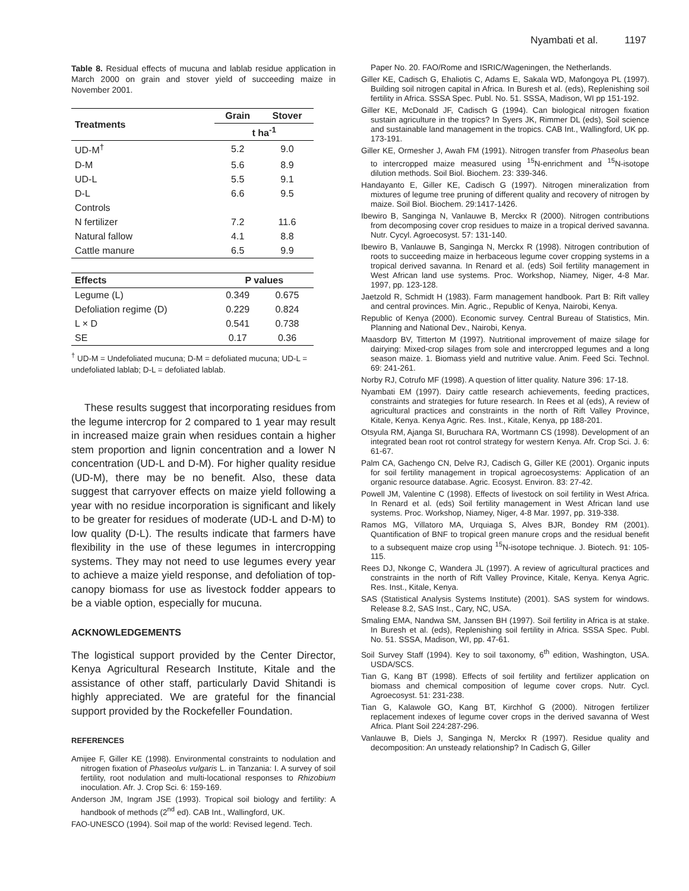Nyambati et al. 1197
Table 8. Residual effects of mucuna and lablab residue application in March 2000 on grain and stover yield of succeeding maize in November 2001.
| Treatments | Grain | Stover |
| --- | --- | --- |
| | t ha<sup>-1</sup> | |
| UD-M<sup>†</sup> | 5.2 | 9.0 |
| D-M | 5.6 | 8.9 |
| UD-L | 5.5 | 9.1 |
| D-L | 6.6 | 9.5 |
| Controls | | |
| N fertilizer | 7.2 | 11.6 |
| Natural fallow | 4.1 | 8.8 |
| Cattle manure | 6.5 | 9.9 |
| Effects | P values | |
| Legume (L) | 0.349 | 0.675 |
| Defoliation regime (D) | 0.229 | 0.824 |
| L × D | 0.541 | 0.738 |
| SE | 0.17 | 0.36 |
<sup>†</sup> UD-M = Undefoliated mucuna; D-M = defoliated mucuna; UD-L = undefoliated lablab; D-L = defoliated lablab.
These results suggest that incorporating residues from the legume intercrop for 2 compared to 1 year may result in increased maize grain when residues contain a higher stem proportion and lignin concentration and a lower N concentration (UD-L and D-M). For higher quality residue (UD-M), there may be no benefit. Also, these data suggest that carryover effects on maize yield following a year with no residue incorporation is significant and likely to be greater for residues of moderate (UD-L and D-M) to low quality (D-L). The results indicate that farmers have flexibility in the use of these legumes in intercropping systems. They may not need to use legumes every year to achieve a maize yield response, and defoliation of top-canopy biomass for use as livestock fodder appears to be a viable option, especially for mucuna.
ACKNOWLEDGEMENTS
The logistical support provided by the Center Director, Kenya Agricultural Research Institute, Kitale and the assistance of other staff, particularly David Shitandi is highly appreciated. We are grateful for the financial support provided by the Rockefeller Foundation.
REFERENCES
Amijee F, Giller KE (1998). Environmental constraints to nodulation and nitrogen fixation of Phaseolus vulgaris L. in Tanzania: I. A survey of soil fertility, root nodulation and multi-locational responses to Rhizobium inoculation. Afr. J. Crop Sci. 6: 159-169.
Anderson JM, Ingram JSE (1993). Tropical soil biology and fertility: A handbook of methods (2<sup>nd</sup> ed). CAB Int., Wallingford, UK.
FAO-UNESCO (1994). Soil map of the world: Revised legend. Tech.
Paper No. 20. FAO/Rome and ISRIC/Wageningen, the Netherlands.
Giller KE, Cadisch G, Ehaliotis C, Adams E, Sakala WD, Mafongoya PL (1997). Building soil nitrogen capital in Africa. In Buresh et al. (eds), Replenishing soil fertility in Africa. SSSA Spec. Publ. No. 51. SSSA, Madison, WI pp 151-192.
Giller KE, McDonald JF, Cadisch G (1994). Can biological nitrogen fixation sustain agriculture in the tropics? In Syers JK, Rimmer DL (eds), Soil science and sustainable land management in the tropics. CAB Int., Wallingford, UK pp. 173-191.
Giller KE, Ormesher J, Awah FM (1991). Nitrogen transfer from Phaseolus bean to intercropped maize measured using <sup>15</sup>N-enrichment and <sup>15</sup>N-isotope dilution methods. Soil Biol. Biochem. 23: 339-346.
Handayanto E, Giller KE, Cadisch G (1997). Nitrogen mineralization from mixtures of legume tree pruning of different quality and recovery of nitrogen by maize. Soil Biol. Biochem. 29:1417-1426.
Ibewiro B, Sanginga N, Vanlauwe B, Merckx R (2000). Nitrogen contributions from decomposing cover crop residues to maize in a tropical derived savanna. Nutr. Cycyl. Agroecosyst. 57: 131-140.
Ibewiro B, Vanlauwe B, Sanginga N, Merckx R (1998). Nitrogen contribution of roots to succeeding maize in herbaceous legume cover cropping systems in a tropical derived savanna. In Renard et al. (eds) Soil fertility management in West African land use systems. Proc. Workshop, Niamey, Niger, 4-8 Mar. 1997, pp. 123-128.
Jaetzold R, Schmidt H (1983). Farm management handbook. Part B: Rift valley and central provinces. Min. Agric., Republic of Kenya, Nairobi, Kenya.
Republic of Kenya (2000). Economic survey. Central Bureau of Statistics, Min. Planning and National Dev., Nairobi, Kenya.
Maasdorp BV, Titterton M (1997). Nutritional improvement of maize silage for dairying: Mixed-crop silages from sole and intercropped legumes and a long season maize. 1. Biomass yield and nutritive value. Anim. Feed Sci. Technol. 69: 241-261.
Norby RJ, Cotrufo MF (1998). A question of litter quality. Nature 396: 17-18.
Nyambati EM (1997). Dairy cattle research achievements, feeding practices, constraints and strategies for future research. In Rees et al (eds), A review of agricultural practices and constraints in the north of Rift Valley Province, Kitale, Kenya. Kenya Agric. Res. Inst., Kitale, Kenya, pp 188-201.
Otsyula RM, Ajanga SI, Buruchara RA, Wortmann CS (1998). Development of an integrated bean root rot control strategy for western Kenya. Afr. Crop Sci. J. 6: 61-67.
Palm CA, Gachengo CN, Delve RJ, Cadisch G, Giller KE (2001). Organic inputs for soil fertility management in tropical agroecosystems: Application of an organic resource database. Agric. Ecosyst. Environ. 83: 27-42.
Powell JM, Valentine C (1998). Effects of livestock on soil fertility in West Africa. In Renard et al. (eds) Soil fertility management in West African land use systems. Proc. Workshop, Niamey, Niger, 4-8 Mar. 1997, pp. 319-338.
Ramos MG, Villatoro MA, Urquiaga S, Alves BJR, Bondey RM (2001). Quantification of BNF to tropical green manure crops and the residual benefit to a subsequent maize crop using <sup>15</sup>N-isotope technique. J. Biotech. 91: 105-115.
Rees DJ, Nkonge C, Wandera JL (1997). A review of agricultural practices and constraints in the north of Rift Valley Province, Kitale, Kenya. Kenya Agric. Res. Inst., Kitale, Kenya.
SAS (Statistical Analysis Systems Institute) (2001). SAS system for windows. Release 8.2, SAS Inst., Cary, NC, USA.
Smaling EMA, Nandwa SM, Janssen BH (1997). Soil fertility in Africa is at stake. In Buresh et al. (eds), Replenishing soil fertility in Africa. SSSA Spec. Publ. No. 51. SSSA, Madison, WI, pp. 47-61.
Soil Survey Staff (1994). Key to soil taxonomy, 6<sup>th</sup> edition, Washington, USA. USDA/SCS.
Tian G, Kang BT (1998). Effects of soil fertility and fertilizer application on biomass and chemical composition of legume cover crops. Nutr. Cycl. Agroecosyst. 51: 231-238.
Tian G, Kalawole GO, Kang BT, Kirchhof G (2000). Nitrogen fertilizer replacement indexes of legume cover crops in the derived savanna of West Africa. Plant Soil 224:287-296.
Vanlauwe B, Diels J, Sanginga N, Merckx R (1997). Residue quality and decomposition: An unsteady relationship? In Cadisch G, Giller